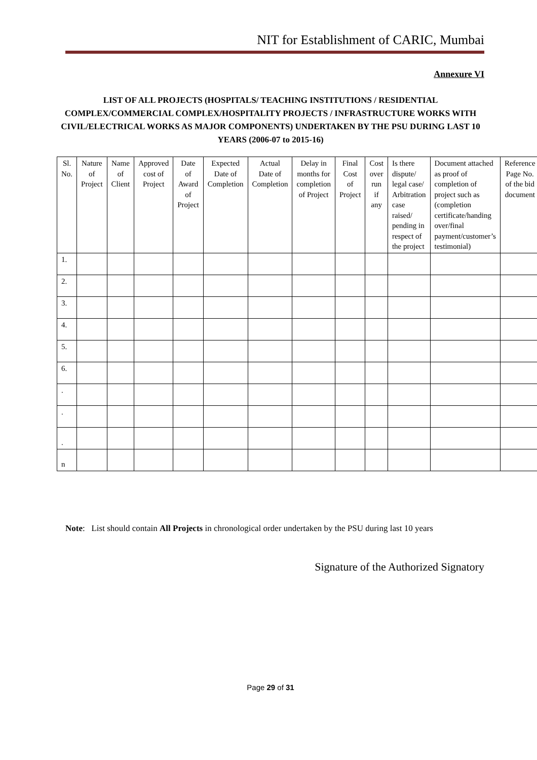NIT for Establishment of CARIC, Mumbai
Annexure VI
LIST OF ALL PROJECTS (HOSPITALS/ TEACHING INSTITUTIONS / RESIDENTIAL COMPLEX/COMMERCIAL COMPLEX/HOSPITALITY PROJECTS / INFRASTRUCTURE WORKS WITH CIVIL/ELECTRICAL WORKS AS MAJOR COMPONENTS) UNDERTAKEN BY THE PSU DURING LAST 10 YEARS (2006-07 to 2015-16)
| Sl. No. | Nature of Project | Name of Client | Approved cost of Project | Date of Award of Project | Expected Date of Completion | Actual Date of Completion | Delay in months for completion of Project | Final Cost of Project | Cost over run if any | Is there dispute/ legal case/ Arbitration case raised/ pending in respect of the project | Document attached as proof of completion of project such as (completion certificate/handing over/final payment/customer’s testimonial) | Reference Page No. of the bid document |
| --- | --- | --- | --- | --- | --- | --- | --- | --- | --- | --- | --- | --- |
| 1. | | | | | | | | | | | | |
| 2. | | | | | | | | | | | | |
| 3. | | | | | | | | | | | | |
| 4. | | | | | | | | | | | | |
| 5. | | | | | | | | | | | | |
| 6. | | | | | | | | | | | | |
| . | | | | | | | | | | | | |
| . | | | | | | | | | | | | |
| . | | | | | | | | | | | | |
| n | | | | | | | | | | | | |
Note: List should contain All Projects in chronological order undertaken by the PSU during last 10 years
Signature of the Authorized Signatory
Page 29 of 31